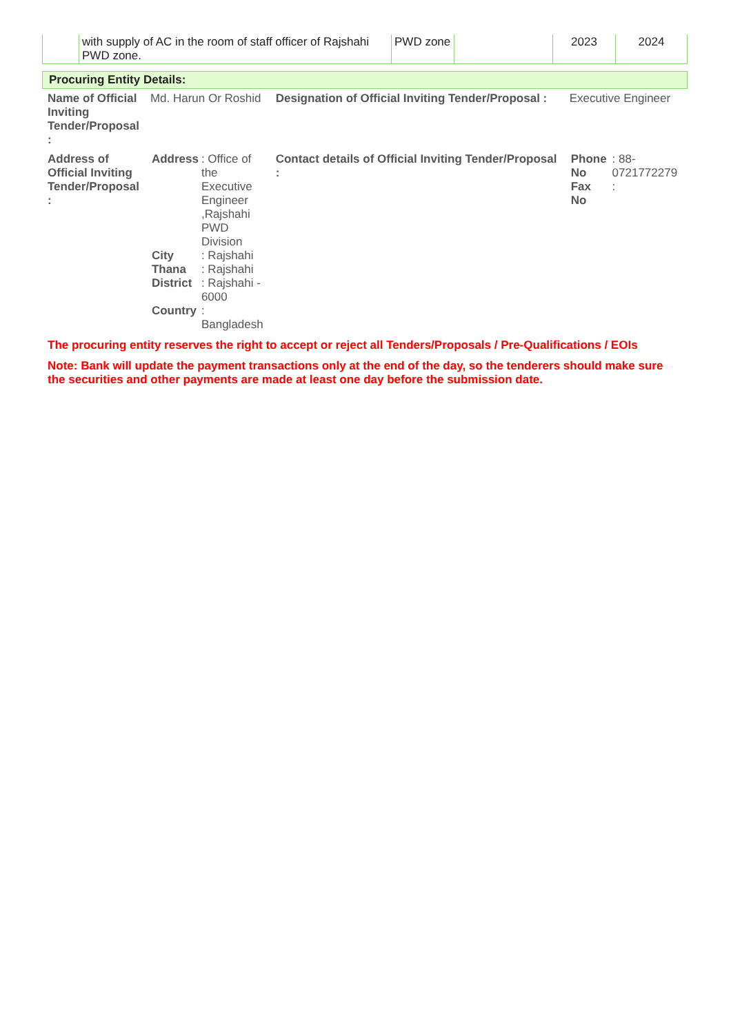| | with supply of AC in the room of staff officer of Rajshahi PWD zone. | PWD zone | | 2023 | 2024 |
Procuring Entity Details:
| Name of Official Inviting Tender/Proposal : | Md. Harun Or Roshid | Designation of Official Inviting Tender/Proposal : | Executive Engineer |
| Address of Official Inviting Tender/Proposal : | / Address / : Office of the Executive Engineer ,Rajshahi PWD Division / / City / : Rajshahi / / Thana / : Rajshahi / / District / : Rajshahi - 6000 / / Country / : Bangladesh / | Contact details of Official Inviting Tender/Proposal : | / Phone No / : 88-0721772279 / / Fax No / : / |
The procuring entity reserves the right to accept or reject all Tenders/Proposals / Pre-Qualifications / EOIs
Note: Bank will update the payment transactions only at the end of the day, so the tenderers should make sure the securities and other payments are made at least one day before the submission date.